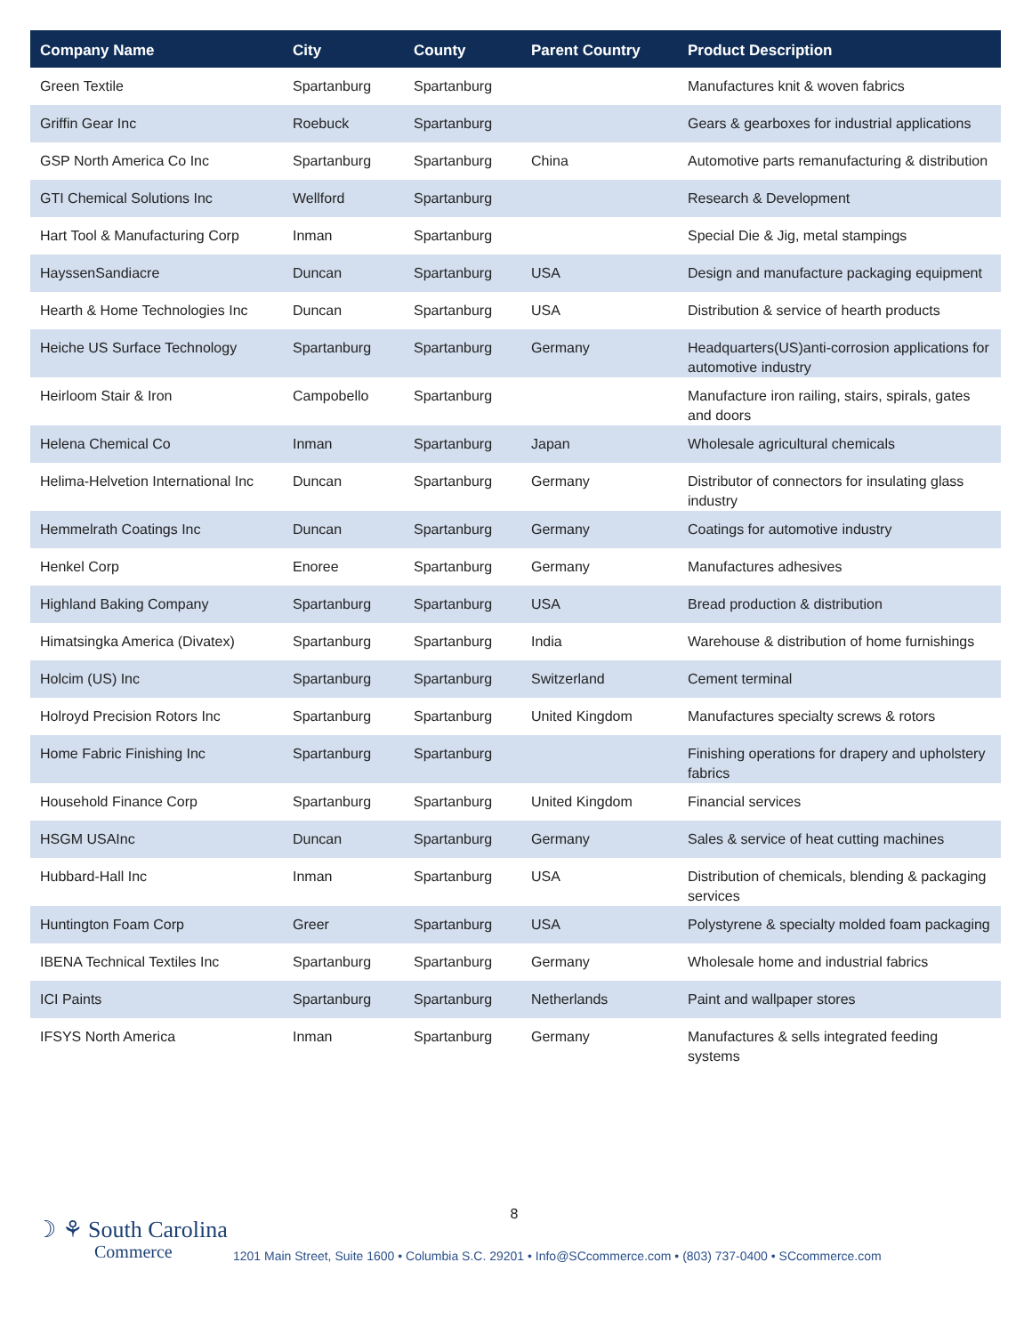| Company Name | City | County | Parent Country | Product Description |
| --- | --- | --- | --- | --- |
| Green Textile | Spartanburg | Spartanburg | | Manufactures knit & woven fabrics |
| Griffin Gear Inc | Roebuck | Spartanburg | | Gears & gearboxes for industrial applications |
| GSP North America Co Inc | Spartanburg | Spartanburg | China | Automotive parts remanufacturing & distribution |
| GTI Chemical Solutions Inc | Wellford | Spartanburg | | Research & Development |
| Hart Tool & Manufacturing Corp | Inman | Spartanburg | | Special Die & Jig, metal stampings |
| HayssenSandiacre | Duncan | Spartanburg | USA | Design and manufacture packaging equipment |
| Hearth & Home Technologies Inc | Duncan | Spartanburg | USA | Distribution & service of hearth products |
| Heiche US Surface Technology | Spartanburg | Spartanburg | Germany | Headquarters(US)anti-corrosion applications for automotive industry |
| Heirloom Stair & Iron | Campobello | Spartanburg | | Manufacture iron railing, stairs, spirals, gates and doors |
| Helena Chemical Co | Inman | Spartanburg | Japan | Wholesale agricultural chemicals |
| Helima-Helvetion International Inc | Duncan | Spartanburg | Germany | Distributor of connectors for insulating glass industry |
| Hemmelrath Coatings Inc | Duncan | Spartanburg | Germany | Coatings for automotive industry |
| Henkel Corp | Enoree | Spartanburg | Germany | Manufactures adhesives |
| Highland Baking Company | Spartanburg | Spartanburg | USA | Bread production & distribution |
| Himatsingka America (Divatex) | Spartanburg | Spartanburg | India | Warehouse & distribution of home furnishings |
| Holcim (US) Inc | Spartanburg | Spartanburg | Switzerland | Cement terminal |
| Holroyd Precision Rotors Inc | Spartanburg | Spartanburg | United Kingdom | Manufactures specialty screws & rotors |
| Home Fabric Finishing Inc | Spartanburg | Spartanburg | | Finishing operations for drapery and upholstery fabrics |
| Household Finance Corp | Spartanburg | Spartanburg | United Kingdom | Financial services |
| HSGM USAInc | Duncan | Spartanburg | Germany | Sales & service of heat cutting machines |
| Hubbard-Hall Inc | Inman | Spartanburg | USA | Distribution of chemicals, blending & packaging services |
| Huntington Foam Corp | Greer | Spartanburg | USA | Polystyrene & specialty molded foam packaging |
| IBENA Technical Textiles Inc | Spartanburg | Spartanburg | Germany | Wholesale home and industrial fabrics |
| ICI Paints | Spartanburg | Spartanburg | Netherlands | Paint and wallpaper stores |
| IFSYS North America | Inman | Spartanburg | Germany | Manufactures & sells integrated feeding systems |
8
☽ ⚘ South Carolina
Commerce
1201 Main Street, Suite 1600 • Columbia S.C. 29201 • Info@SCcommerce.com • (803) 737-0400 • SCcommerce.com